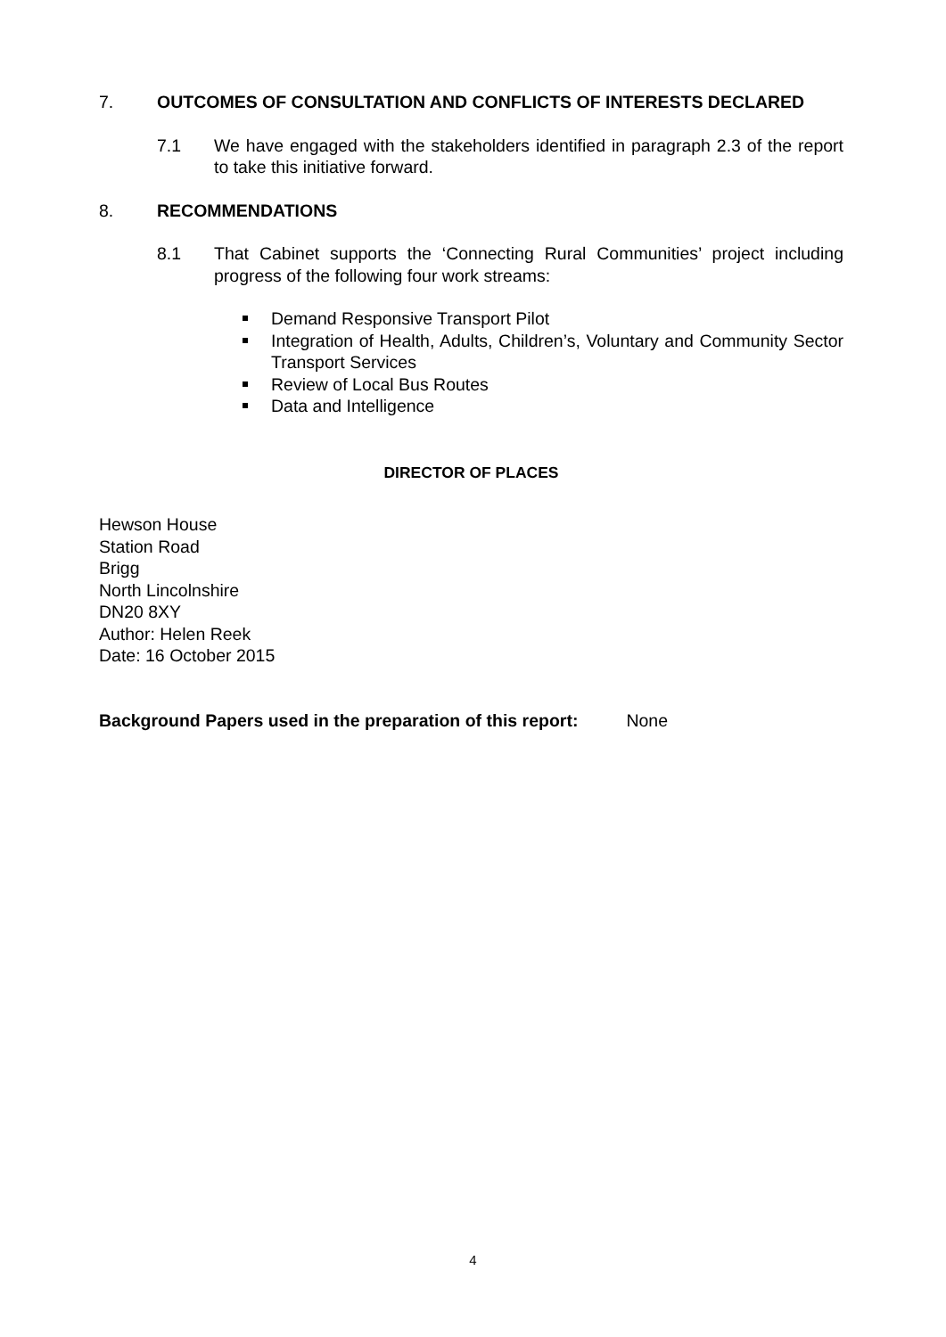7. OUTCOMES OF CONSULTATION AND CONFLICTS OF INTERESTS DECLARED
7.1 We have engaged with the stakeholders identified in paragraph 2.3 of the report to take this initiative forward.
8. RECOMMENDATIONS
8.1 That Cabinet supports the ‘Connecting Rural Communities’ project including progress of the following four work streams:
Demand Responsive Transport Pilot
Integration of Health, Adults, Children’s, Voluntary and Community Sector Transport Services
Review of Local Bus Routes
Data and Intelligence
DIRECTOR OF PLACES
Hewson House
Station Road
Brigg
North Lincolnshire
DN20 8XY
Author: Helen Reek
Date: 16 October 2015
Background Papers used in the preparation of this report: None
4